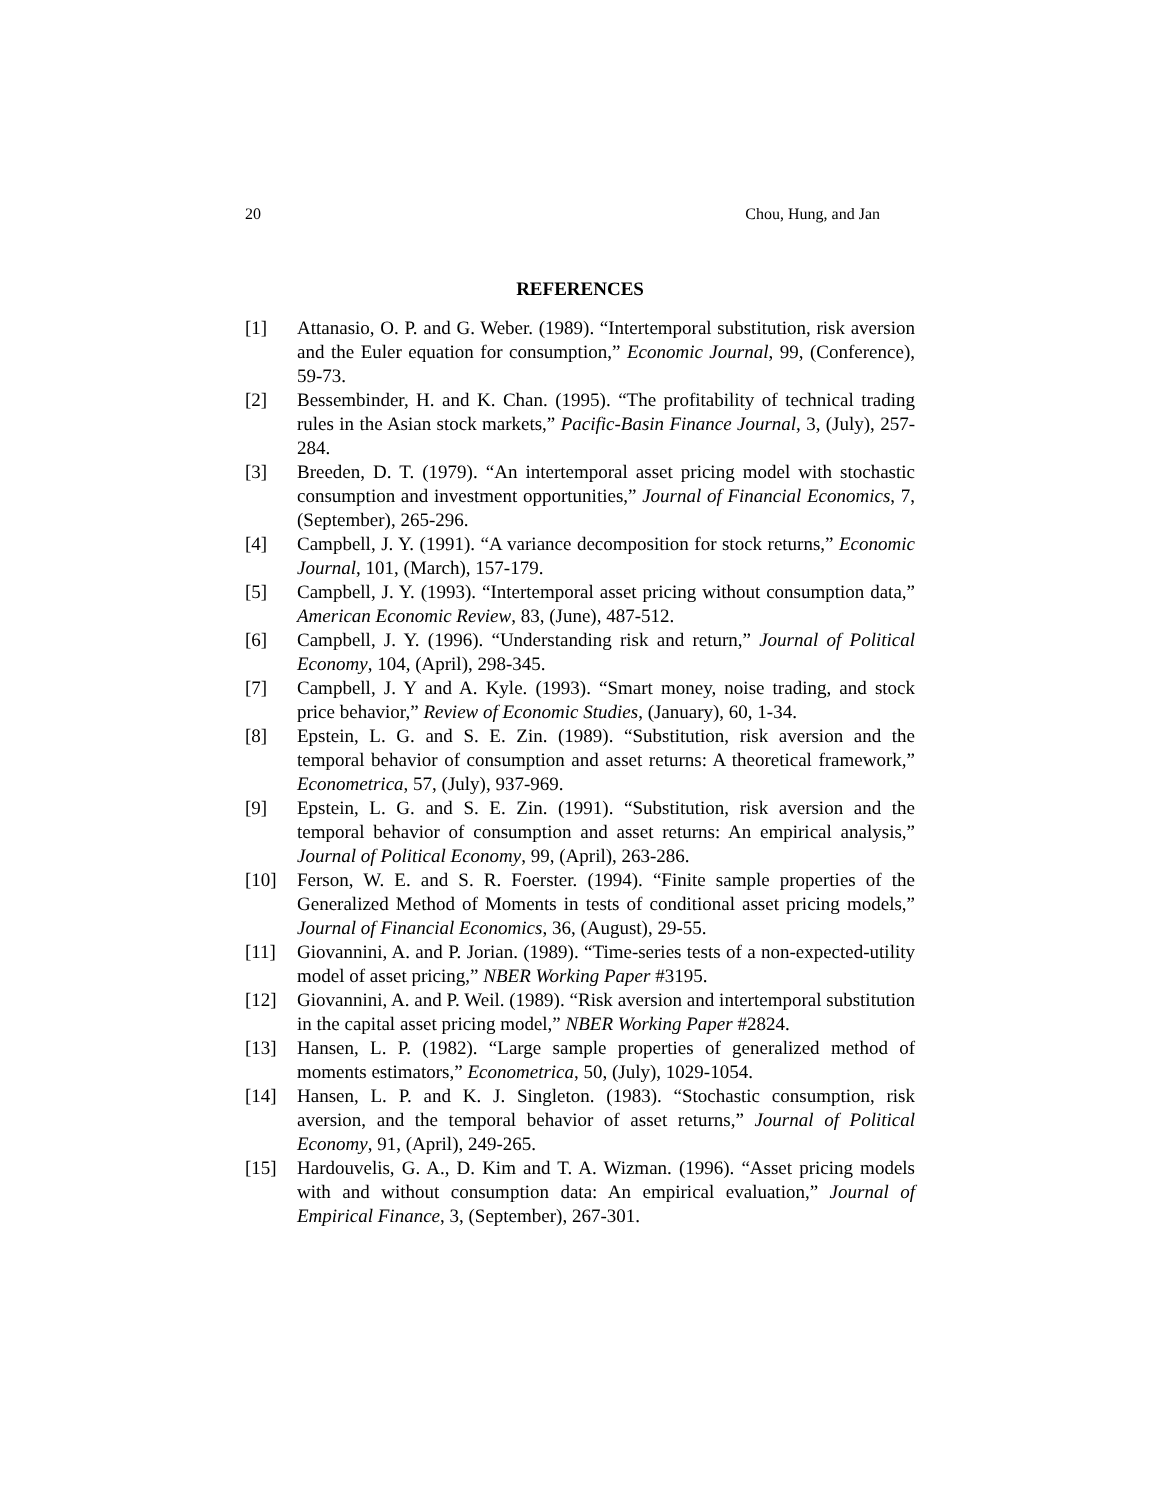20 Chou, Hung, and Jan
REFERENCES
[1] Attanasio, O. P. and G. Weber. (1989). “Intertemporal substitution, risk aversion and the Euler equation for consumption,” Economic Journal, 99, (Conference), 59-73.
[2] Bessembinder, H. and K. Chan. (1995). “The profitability of technical trading rules in the Asian stock markets,” Pacific-Basin Finance Journal, 3, (July), 257-284.
[3] Breeden, D. T. (1979). “An intertemporal asset pricing model with stochastic consumption and investment opportunities,” Journal of Financial Economics, 7, (September), 265-296.
[4] Campbell, J. Y. (1991). “A variance decomposition for stock returns,” Economic Journal, 101, (March), 157-179.
[5] Campbell, J. Y. (1993). “Intertemporal asset pricing without consumption data,” American Economic Review, 83, (June), 487-512.
[6] Campbell, J. Y. (1996). “Understanding risk and return,” Journal of Political Economy, 104, (April), 298-345.
[7] Campbell, J. Y and A. Kyle. (1993). “Smart money, noise trading, and stock price behavior,” Review of Economic Studies, (January), 60, 1-34.
[8] Epstein, L. G. and S. E. Zin. (1989). “Substitution, risk aversion and the temporal behavior of consumption and asset returns: A theoretical framework,” Econometrica, 57, (July), 937-969.
[9] Epstein, L. G. and S. E. Zin. (1991). “Substitution, risk aversion and the temporal behavior of consumption and asset returns: An empirical analysis,” Journal of Political Economy, 99, (April), 263-286.
[10] Ferson, W. E. and S. R. Foerster. (1994). “Finite sample properties of the Generalized Method of Moments in tests of conditional asset pricing models,” Journal of Financial Economics, 36, (August), 29-55.
[11] Giovannini, A. and P. Jorian. (1989). “Time-series tests of a non-expected-utility model of asset pricing,” NBER Working Paper #3195.
[12] Giovannini, A. and P. Weil. (1989). “Risk aversion and intertemporal substitution in the capital asset pricing model,” NBER Working Paper #2824.
[13] Hansen, L. P. (1982). “Large sample properties of generalized method of moments estimators,” Econometrica, 50, (July), 1029-1054.
[14] Hansen, L. P. and K. J. Singleton. (1983). “Stochastic consumption, risk aversion, and the temporal behavior of asset returns,” Journal of Political Economy, 91, (April), 249-265.
[15] Hardouvelis, G. A., D. Kim and T. A. Wizman. (1996). “Asset pricing models with and without consumption data: An empirical evaluation,” Journal of Empirical Finance, 3, (September), 267-301.